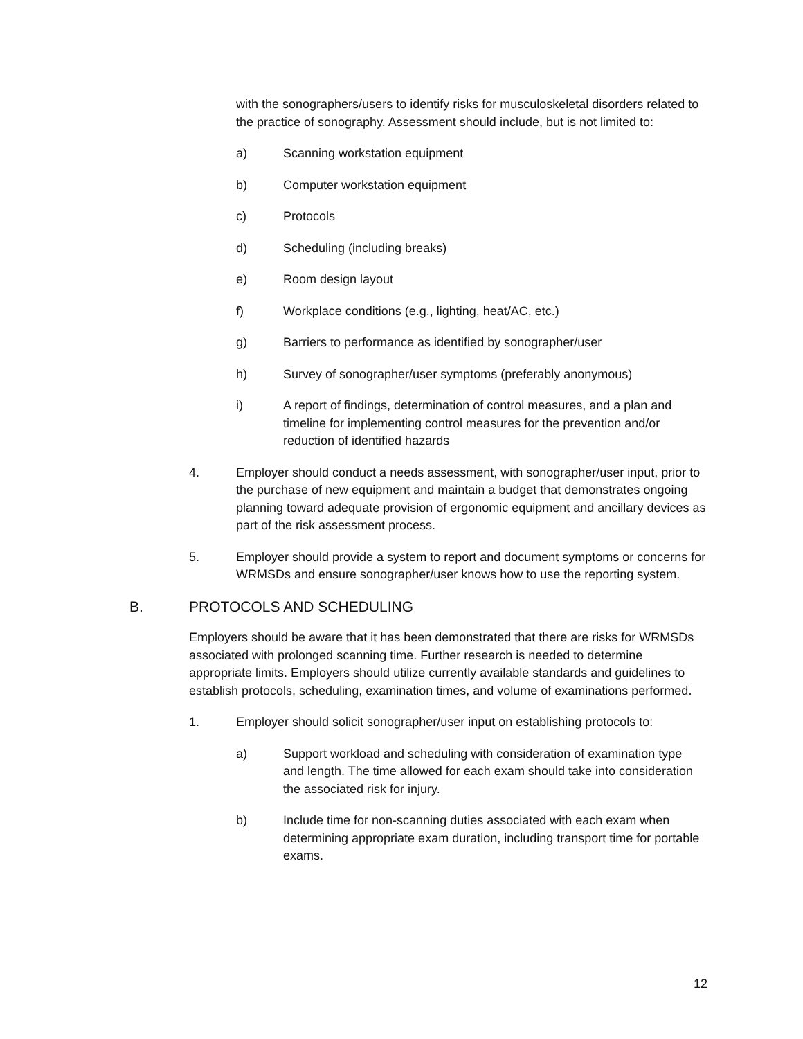with the sonographers/users to identify risks for musculoskeletal disorders related to the practice of sonography. Assessment should include, but is not limited to:
a) Scanning workstation equipment
b) Computer workstation equipment
c) Protocols
d) Scheduling (including breaks)
e) Room design layout
f) Workplace conditions (e.g., lighting, heat/AC, etc.)
g) Barriers to performance as identified by sonographer/user
h) Survey of sonographer/user symptoms (preferably anonymous)
i) A report of findings, determination of control measures, and a plan and timeline for implementing control measures for the prevention and/or reduction of identified hazards
4. Employer should conduct a needs assessment, with sonographer/user input, prior to the purchase of new equipment and maintain a budget that demonstrates ongoing planning toward adequate provision of ergonomic equipment and ancillary devices as part of the risk assessment process.
5. Employer should provide a system to report and document symptoms or concerns for WRMSDs and ensure sonographer/user knows how to use the reporting system.
B. PROTOCOLS AND SCHEDULING
Employers should be aware that it has been demonstrated that there are risks for WRMSDs associated with prolonged scanning time. Further research is needed to determine appropriate limits. Employers should utilize currently available standards and guidelines to establish protocols, scheduling, examination times, and volume of examinations performed.
1. Employer should solicit sonographer/user input on establishing protocols to:
a) Support workload and scheduling with consideration of examination type and length. The time allowed for each exam should take into consideration the associated risk for injury.
b) Include time for non-scanning duties associated with each exam when determining appropriate exam duration, including transport time for portable exams.
12